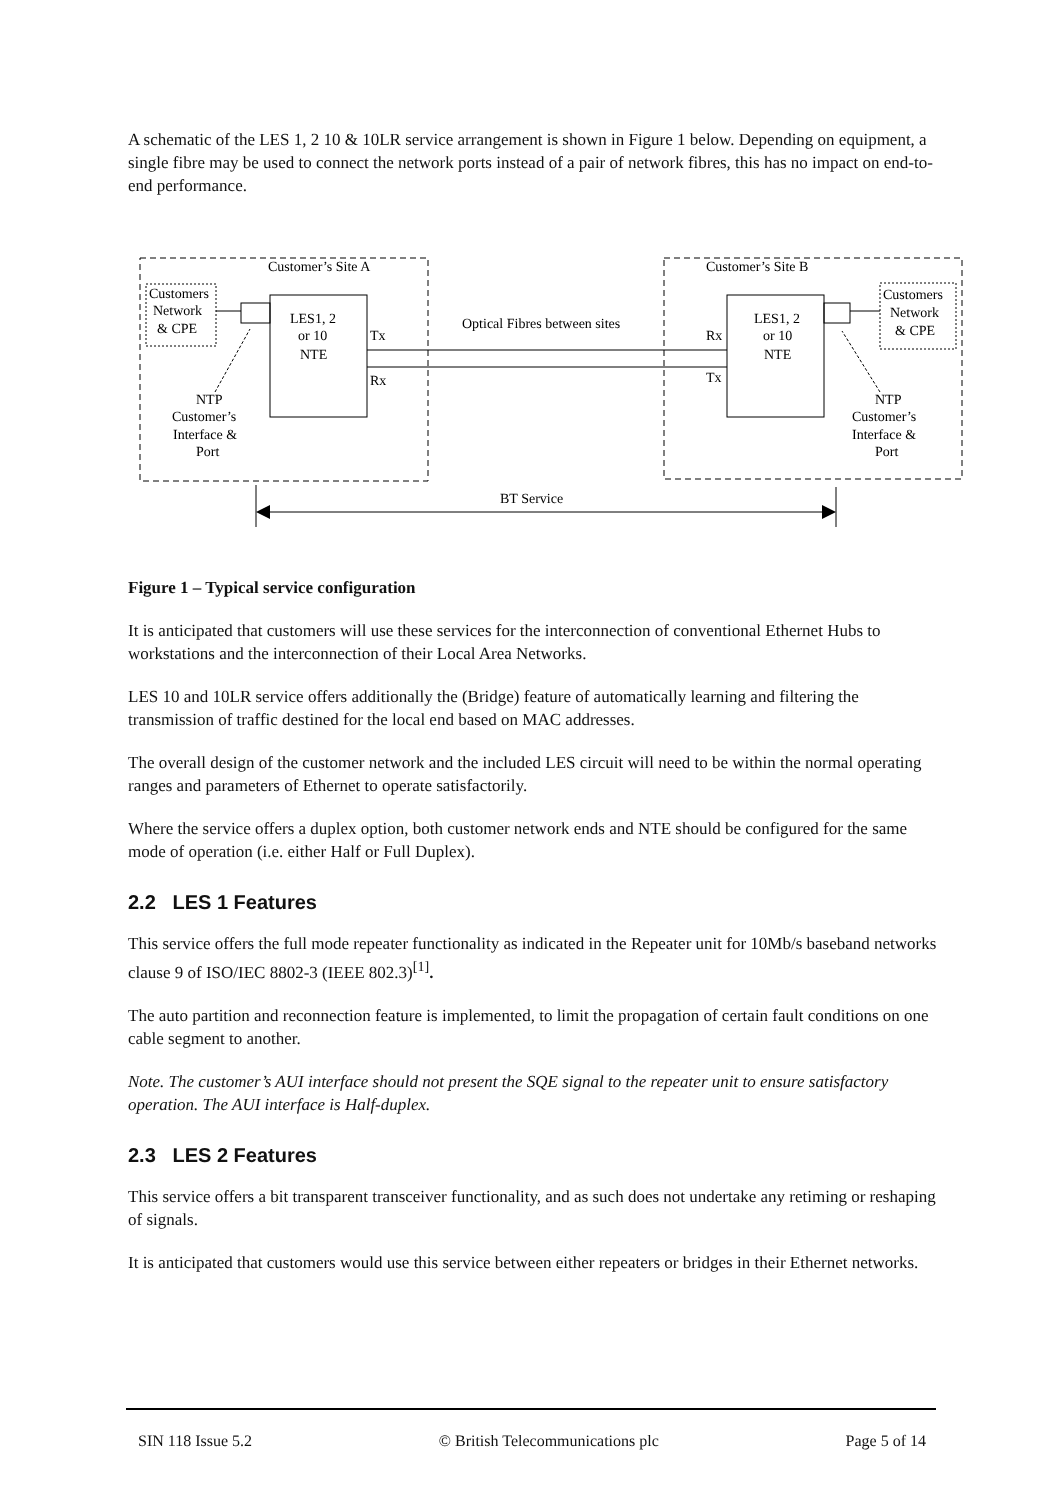A schematic of the LES 1, 2 10 & 10LR service arrangement is shown in Figure 1 below. Depending on equipment, a single fibre may be used to connect the network ports instead of a pair of network fibres, this has no impact on end-to-end performance.
Customer’s Site A
Customer’s Site B
Customers
Network
& CPE
Customers
Network
& CPE
LES1, 2
or 10
NTE
LES1, 2
or 10
NTE
Optical Fibres between sites
Tx
Rx
Rx
Tx
NTP
Customer’s
Interface &
Port
NTP
Customer’s
Interface &
Port
BT Service
Figure 1 – Typical service configuration
It is anticipated that customers will use these services for the interconnection of conventional Ethernet Hubs to workstations and the interconnection of their Local Area Networks.
LES 10 and 10LR service offers additionally the (Bridge) feature of automatically learning and filtering the transmission of traffic destined for the local end based on MAC addresses.
The overall design of the customer network and the included LES circuit will need to be within the normal operating ranges and parameters of Ethernet to operate satisfactorily.
Where the service offers a duplex option, both customer network ends and NTE should be configured for the same mode of operation (i.e. either Half or Full Duplex).
2.2 LES 1 Features
This service offers the full mode repeater functionality as indicated in the Repeater unit for 10Mb/s baseband networks clause 9 of ISO/IEC 8802-3 (IEEE 802.3)<sup>[1]</sup>.
The auto partition and reconnection feature is implemented, to limit the propagation of certain fault conditions on one cable segment to another.
Note. The customer’s AUI interface should not present the SQE signal to the repeater unit to ensure satisfactory operation. The AUI interface is Half-duplex.
2.3 LES 2 Features
This service offers a bit transparent transceiver functionality, and as such does not undertake any retiming or reshaping of signals.
It is anticipated that customers would use this service between either repeaters or bridges in their Ethernet networks.
SIN 118 Issue 5.2 © British Telecommunications plc Page 5 of 14